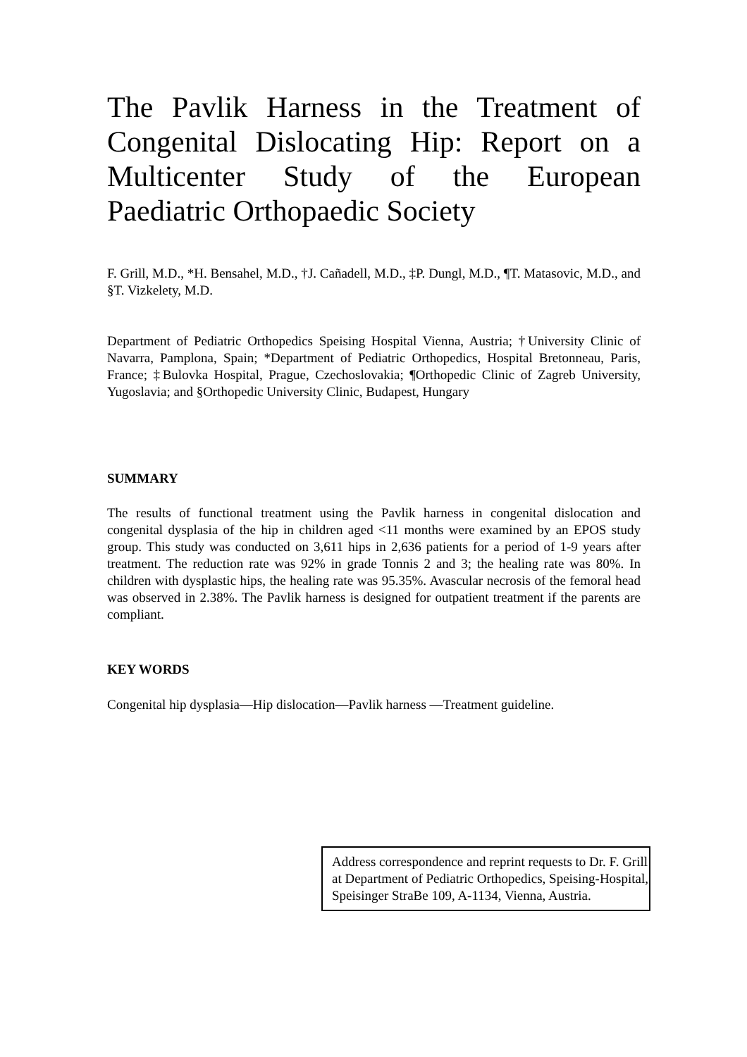The Pavlik Harness in the Treatment of Congenital Dislocating Hip: Report on a Multicenter Study of the European Paediatric Orthopaedic Society
F. Grill, M.D., *H. Bensahel, M.D., †J. Cañadell, M.D., ‡P. Dungl, M.D., ¶T. Matasovic, M.D., and §T. Vizkelety, M.D.
Department of Pediatric Orthopedics Speising Hospital Vienna, Austria; †University Clinic of Navarra, Pamplona, Spain; *Department of Pediatric Orthopedics, Hospital Bretonneau, Paris, France; ‡Bulovka Hospital, Prague, Czechoslovakia; ¶Orthopedic Clinic of Zagreb University, Yugoslavia; and §Orthopedic University Clinic, Budapest, Hungary
SUMMARY
The results of functional treatment using the Pavlik harness in congenital dislocation and congenital dysplasia of the hip in children aged <11 months were examined by an EPOS study group. This study was conducted on 3,611 hips in 2,636 patients for a period of 1-9 years after treatment. The reduction rate was 92% in grade Tonnis 2 and 3; the healing rate was 80%. In children with dysplastic hips, the healing rate was 95.35%. Avascular necrosis of the femoral head was observed in 2.38%. The Pavlik harness is designed for outpatient treatment if the parents are compliant.
KEY WORDS
Congenital hip dysplasia—Hip dislocation—Pavlik harness —Treatment guideline.
Address correspondence and reprint requests to Dr. F. Grill at Department of Pediatric Orthopedics, Speising-Hospital, Speisinger StraBe 109, A-1134, Vienna, Austria.